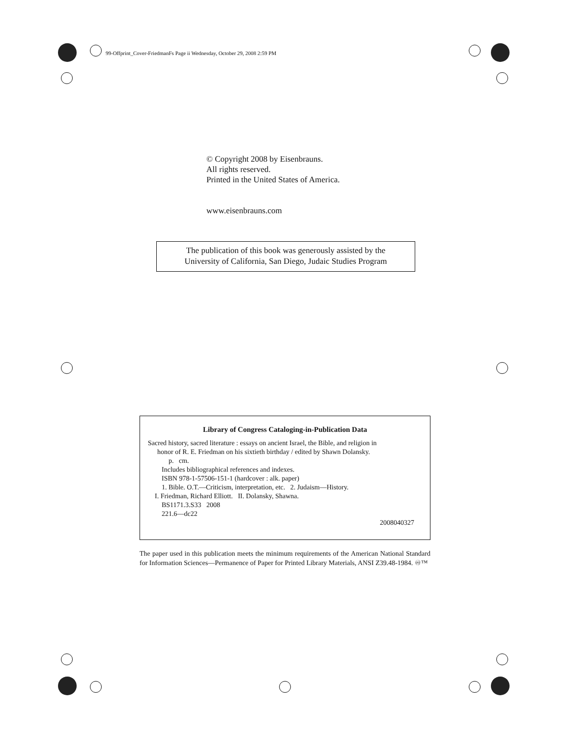99-Offprint_Cover-FriedmanFs Page ii Wednesday, October 29, 2008 2:59 PM
© Copyright 2008 by Eisenbrauns.
All rights reserved.
Printed in the United States of America.
www.eisenbrauns.com
The publication of this book was generously assisted by the
University of California, San Diego, Judaic Studies Program
Library of Congress Cataloging-in-Publication Data
Sacred history, sacred literature : essays on ancient Israel, the Bible, and religion in
honor of R. E. Friedman on his sixtieth birthday / edited by Shawn Dolansky.
p. cm.
Includes bibliographical references and indexes.
ISBN 978-1-57506-151-1 (hardcover : alk. paper)
1. Bible. O.T.—Criticism, interpretation, etc. 2. Judaism—History.
I. Friedman, Richard Elliott. II. Dolansky, Shawna.
BS1171.3.S33 2008
221.6—dc22
2008040327
The paper used in this publication meets the minimum requirements of the American National Standard for Information Sciences—Permanence of Paper for Printed Library Materials, ANSI Z39.48-1984. ♾™